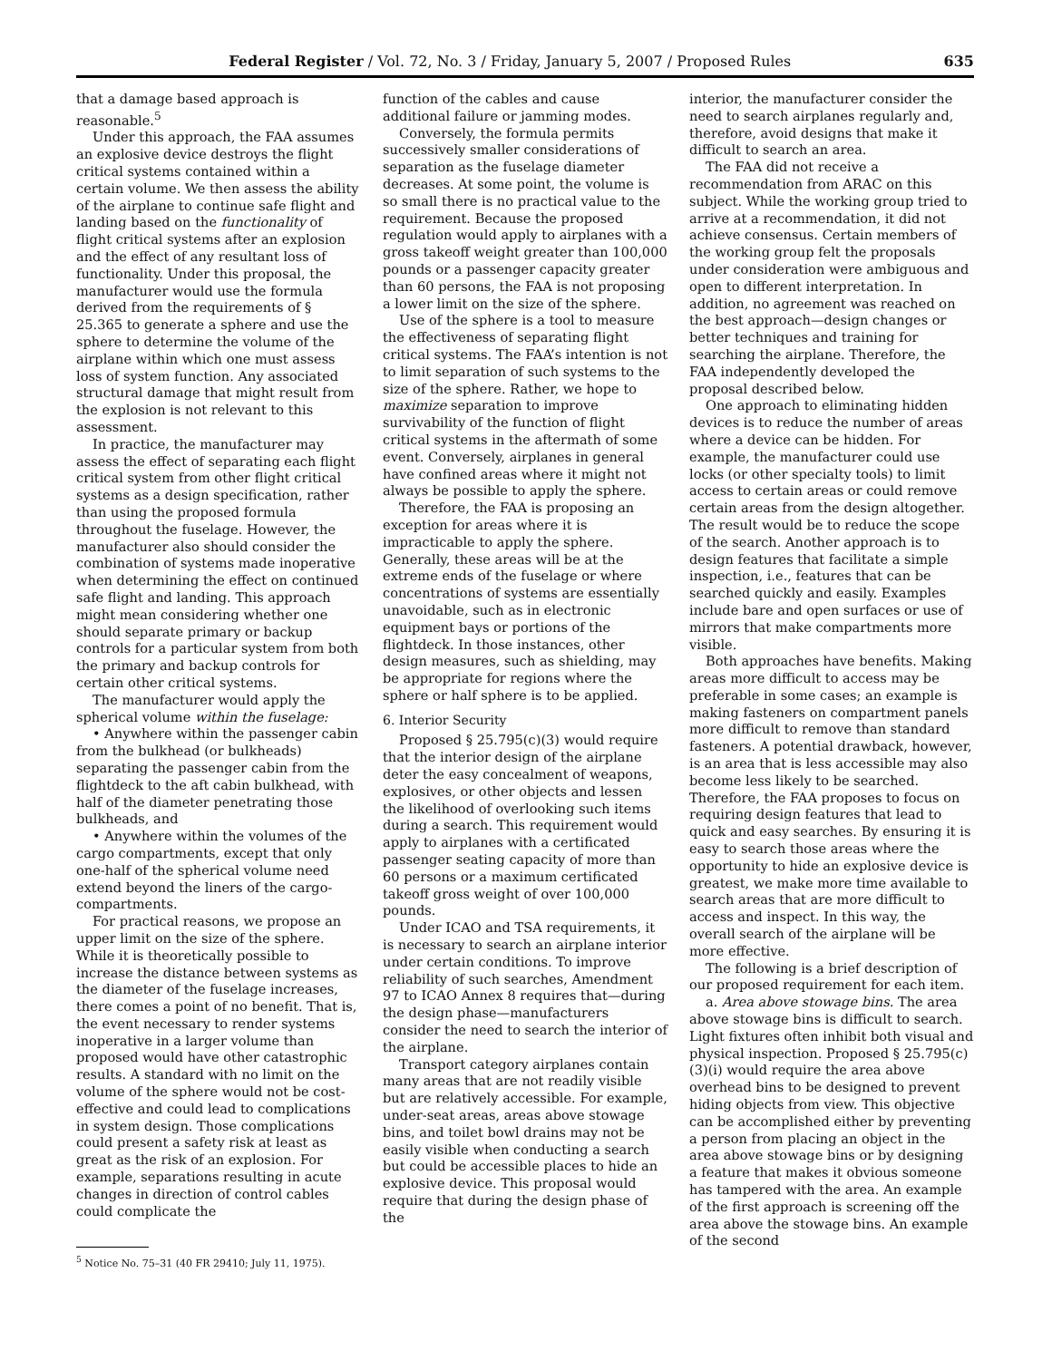Federal Register / Vol. 72, No. 3 / Friday, January 5, 2007 / Proposed Rules 635
that a damage based approach is reasonable.<sup>5</sup>
Under this approach, the FAA assumes an explosive device destroys the flight critical systems contained within a certain volume. We then assess the ability of the airplane to continue safe flight and landing based on the functionality of flight critical systems after an explosion and the effect of any resultant loss of functionality. Under this proposal, the manufacturer would use the formula derived from the requirements of § 25.365 to generate a sphere and use the sphere to determine the volume of the airplane within which one must assess loss of system function. Any associated structural damage that might result from the explosion is not relevant to this assessment.
In practice, the manufacturer may assess the effect of separating each flight critical system from other flight critical systems as a design specification, rather than using the proposed formula throughout the fuselage. However, the manufacturer also should consider the combination of systems made inoperative when determining the effect on continued safe flight and landing. This approach might mean considering whether one should separate primary or backup controls for a particular system from both the primary and backup controls for certain other critical systems.
The manufacturer would apply the spherical volume within the fuselage:
• Anywhere within the passenger cabin from the bulkhead (or bulkheads) separating the passenger cabin from the flightdeck to the aft cabin bulkhead, with half of the diameter penetrating those bulkheads, and
• Anywhere within the volumes of the cargo compartments, except that only one-half of the spherical volume need extend beyond the liners of the cargo-compartments.
For practical reasons, we propose an upper limit on the size of the sphere. While it is theoretically possible to increase the distance between systems as the diameter of the fuselage increases, there comes a point of no benefit. That is, the event necessary to render systems inoperative in a larger volume than proposed would have other catastrophic results. A standard with no limit on the volume of the sphere would not be cost-effective and could lead to complications in system design. Those complications could present a safety risk at least as great as the risk of an explosion. For example, separations resulting in acute changes in direction of control cables could complicate the
<sup>5</sup> Notice No. 75–31 (40 FR 29410; July 11, 1975).
function of the cables and cause additional failure or jamming modes.
Conversely, the formula permits successively smaller considerations of separation as the fuselage diameter decreases. At some point, the volume is so small there is no practical value to the requirement. Because the proposed regulation would apply to airplanes with a gross takeoff weight greater than 100,000 pounds or a passenger capacity greater than 60 persons, the FAA is not proposing a lower limit on the size of the sphere.
Use of the sphere is a tool to measure the effectiveness of separating flight critical systems. The FAA’s intention is not to limit separation of such systems to the size of the sphere. Rather, we hope to maximize separation to improve survivability of the function of flight critical systems in the aftermath of some event. Conversely, airplanes in general have confined areas where it might not always be possible to apply the sphere.
Therefore, the FAA is proposing an exception for areas where it is impracticable to apply the sphere. Generally, these areas will be at the extreme ends of the fuselage or where concentrations of systems are essentially unavoidable, such as in electronic equipment bays or portions of the flightdeck. In those instances, other design measures, such as shielding, may be appropriate for regions where the sphere or half sphere is to be applied.
6. Interior Security
Proposed § 25.795(c)(3) would require that the interior design of the airplane deter the easy concealment of weapons, explosives, or other objects and lessen the likelihood of overlooking such items during a search. This requirement would apply to airplanes with a certificated passenger seating capacity of more than 60 persons or a maximum certificated takeoff gross weight of over 100,000 pounds.
Under ICAO and TSA requirements, it is necessary to search an airplane interior under certain conditions. To improve reliability of such searches, Amendment 97 to ICAO Annex 8 requires that—during the design phase—manufacturers consider the need to search the interior of the airplane.
Transport category airplanes contain many areas that are not readily visible but are relatively accessible. For example, under-seat areas, areas above stowage bins, and toilet bowl drains may not be easily visible when conducting a search but could be accessible places to hide an explosive device. This proposal would require that during the design phase of the
interior, the manufacturer consider the need to search airplanes regularly and, therefore, avoid designs that make it difficult to search an area.
The FAA did not receive a recommendation from ARAC on this subject. While the working group tried to arrive at a recommendation, it did not achieve consensus. Certain members of the working group felt the proposals under consideration were ambiguous and open to different interpretation. In addition, no agreement was reached on the best approach—design changes or better techniques and training for searching the airplane. Therefore, the FAA independently developed the proposal described below.
One approach to eliminating hidden devices is to reduce the number of areas where a device can be hidden. For example, the manufacturer could use locks (or other specialty tools) to limit access to certain areas or could remove certain areas from the design altogether. The result would be to reduce the scope of the search. Another approach is to design features that facilitate a simple inspection, i.e., features that can be searched quickly and easily. Examples include bare and open surfaces or use of mirrors that make compartments more visible.
Both approaches have benefits. Making areas more difficult to access may be preferable in some cases; an example is making fasteners on compartment panels more difficult to remove than standard fasteners. A potential drawback, however, is an area that is less accessible may also become less likely to be searched. Therefore, the FAA proposes to focus on requiring design features that lead to quick and easy searches. By ensuring it is easy to search those areas where the opportunity to hide an explosive device is greatest, we make more time available to search areas that are more difficult to access and inspect. In this way, the overall search of the airplane will be more effective.
The following is a brief description of our proposed requirement for each item.
a. Area above stowage bins. The area above stowage bins is difficult to search. Light fixtures often inhibit both visual and physical inspection. Proposed § 25.795(c)(3)(i) would require the area above overhead bins to be designed to prevent hiding objects from view. This objective can be accomplished either by preventing a person from placing an object in the area above stowage bins or by designing a feature that makes it obvious someone has tampered with the area. An example of the first approach is screening off the area above the stowage bins. An example of the second